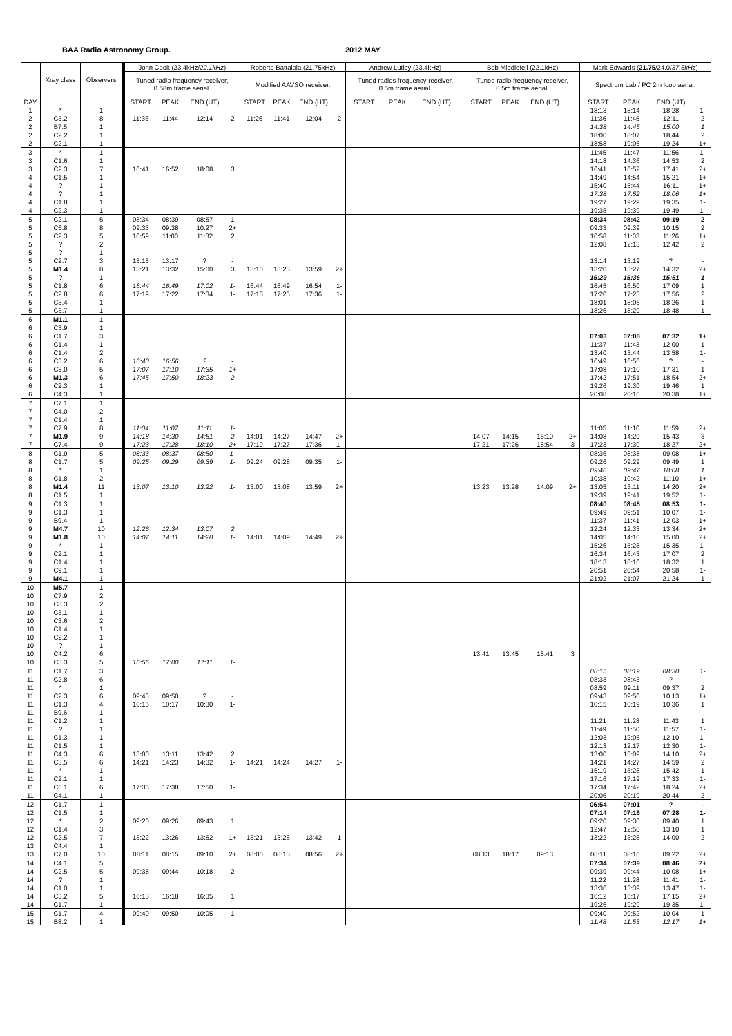BAA Radio Astronomy Group. 2012 MAY
| | Xray class | Observers | John Cook (23.4kHz/ 22.1kHz ) | | | | Roberto Battaiola (21.75kHz) | | | | Andrew Lutley (23.4kHz) | | | | Bob Middlefell (22.1kHz) | | | | Mark Edwards ( 21.75 /24.0/ 37.5kHz ) | | | |
| --- | --- | --- | --- | --- | --- | --- | --- | --- | --- | --- | --- | --- | --- | --- | --- | --- | --- | --- | --- | --- | --- | --- |
| | | | Tuned radio frequency receiver, 0.58m frame aerial. | | | | Modified AAVSO receiver. | | | | Tuned radios frequency receiver, 0.5m frame aerial. | | | | Tuned radio frequency receiver, 0.5m frame aerial. | | | | Spectrum Lab / PC 2m loop aerial. | | | |
| DAY | | | START | PEAK | END (UT) | | START | PEAK | END (UT) | | START | PEAK | END (UT) | | START | PEAK | END (UT) | | START | PEAK | END (UT) | |
| 1 | * | 1 | | | | | | | | | | | | | | | | | 18:13 | 18:14 | 18:28 | 1- |
| 2 | C3.2 | 8 | 11:36 | 11:44 | 12:14 | 2 | 11:26 | 11:41 | 12:04 | 2 | | | | | | | | | 11:36 | 11:45 | 12:11 | 2 |
| 2 | B7.5 | 1 | | | | | | | | | | | | | | | | | 14:38 | 14:45 | 15:00 | 1 |
| 2 | C2.2 | 1 | | | | | | | | | | | | | | | | | 18:00 | 18:07 | 18:44 | 2 |
| 2 | C2.1 | 1 | | | | | | | | | | | | | | | | | 18:58 | 19:06 | 19:24 | 1+ |
| 3 | * | 1 | | | | | | | | | | | | | | | | | 11:45 | 11:47 | 11:56 | 1- |
| 3 | C1.6 | 1 | | | | | | | | | | | | | | | | | 14:18 | 14:36 | 14:53 | 2 |
| 3 | C2.3 | 7 | 16:41 | 16:52 | 18:08 | 3 | | | | | | | | | | | | | 16:41 | 16:52 | 17:41 | 2+ |
| 4 | C1.5 | 1 | | | | | | | | | | | | | | | | | 14:49 | 14:54 | 15:21 | 1+ |
| 4 | ? | 1 | | | | | | | | | | | | | | | | | 15:40 | 15:44 | 16:11 | 1+ |
| 4 | ? | 1 | | | | | | | | | | | | | | | | | 17:38 | 17:52 | 18:06 | 1+ |
| 4 | C1.8 | 1 | | | | | | | | | | | | | | | | | 19:27 | 19:29 | 19:35 | 1- |
| 4 | C2.3 | 1 | | | | | | | | | | | | | | | | | 19:38 | 19:39 | 19:49 | 1- |
| 5 | C2.1 | 5 | 08:34 | 08:39 | 08:57 | 1 | | | | | | | | | | | | | 08:34 | 08:42 | 09:19 | 2 |
| 5 | C6.8 | 8 | 09:33 | 09:38 | 10:27 | 2+ | | | | | | | | | | | | | 09:33 | 09:39 | 10:15 | 2 |
| 5 | C2.3 | 5 | 10:59 | 11:00 | 11:32 | 2 | | | | | | | | | | | | | 10:58 | 11:03 | 11:26 | 1+ |
| 5 | ? | 2 | | | | | | | | | | | | | | | | | 12:08 | 12:13 | 12:42 | 2 |
| 5 | ? | 1 | | | | | | | | | | | | | | | | | | | | |
| 5 | C2.7 | 3 | 13:15 | 13:17 | ? | - | | | | | | | | | | | | | 13:14 | 13:19 | ? | - |
| 5 | M1.4 | 8 | 13:21 | 13:32 | 15:00 | 3 | 13:10 | 13:23 | 13:59 | 2+ | | | | | | | | | 13:20 | 13:27 | 14:32 | 2+ |
| 5 | ? | 1 | | | | | | | | | | | | | | | | | 15:29 | 15:36 | 15:51 | 1 |
| 5 | C1.8 | 6 | 16:44 | 16:49 | 17:02 | 1- | 16:44 | 16:49 | 16:54 | 1- | | | | | | | | | 16:45 | 16:50 | 17:09 | 1 |
| 5 | C2.8 | 6 | 17:19 | 17:22 | 17:34 | 1- | 17:18 | 17:25 | 17:36 | 1- | | | | | | | | | 17:20 | 17:23 | 17:56 | 2 |
| 5 | C3.4 | 1 | | | | | | | | | | | | | | | | | 18:01 | 18:06 | 18:26 | 1 |
| 5 | C3.7 | 1 | | | | | | | | | | | | | | | | | 18:26 | 18:29 | 18:48 | 1 |
| 6 | M1.1 | 1 | | | | | | | | | | | | | | | | | | | | |
| 6 | C3.9 | 1 | | | | | | | | | | | | | | | | | | | | |
| 6 | C1.7 | 3 | | | | | | | | | | | | | | | | | 07:03 | 07:08 | 07:32 | 1+ |
| 6 | C1.4 | 1 | | | | | | | | | | | | | | | | | 11:37 | 11:43 | 12:00 | 1 |
| 6 | C1.4 | 2 | | | | | | | | | | | | | | | | | 13:40 | 13:44 | 13:58 | 1- |
| 6 | C3.2 | 6 | 16:43 | 16:56 | ? | - | | | | | | | | | | | | | 16:49 | 16:56 | ? | - |
| 6 | C3.0 | 5 | 17:07 | 17:10 | 17:35 | 1+ | | | | | | | | | | | | | 17:08 | 17:10 | 17:31 | 1 |
| 6 | M1.3 | 6 | 17:45 | 17:50 | 18:23 | 2 | | | | | | | | | | | | | 17:42 | 17:51 | 18:54 | 2+ |
| 6 | C2.3 | 1 | | | | | | | | | | | | | | | | | 19:26 | 19:30 | 19:46 | 1 |
| 6 | C4.3 | 1 | | | | | | | | | | | | | | | | | 20:08 | 20:16 | 20:38 | 1+ |
| 7 | C7.1 | 1 | | | | | | | | | | | | | | | | | | | | |
| 7 | C4.0 | 2 | | | | | | | | | | | | | | | | | | | | |
| 7 | C1.4 | 1 | | | | | | | | | | | | | | | | | | | | |
| 7 | C7.9 | 8 | 11:04 | 11:07 | 11:11 | 1- | | | | | | | | | | | | | 11:05 | 11:10 | 11:59 | 2+ |
| 7 | M1.9 | 9 | 14:18 | 14:30 | 14:51 | 2 | 14:01 | 14:27 | 14:47 | 2+ | | | | | 14:07 | 14:15 | 15:10 | 2+ | 14:08 | 14:29 | 15:43 | 3 |
| 7 | C7.4 | 9 | 17:23 | 17:28 | 18:10 | 2+ | 17:19 | 17:27 | 17:36 | 1- | | | | | 17:21 | 17:26 | 18:54 | 3 | 17:23 | 17:30 | 18:27 | 2+ |
| 8 | C1.9 | 5 | 08:33 | 08:37 | 08:50 | 1- | | | | | | | | | | | | | 08:36 | 08:38 | 09:08 | 1+ |
| 8 | C1.7 | 5 | 09:25 | 09:29 | 09:39 | 1- | 09:24 | 09:28 | 09:35 | 1- | | | | | | | | | 09:26 | 09:29 | 09:49 | 1 |
| 8 | * | 1 | | | | | | | | | | | | | | | | | 09:46 | 09:47 | 10:08 | 1 |
| 8 | C1.8 | 2 | | | | | | | | | | | | | | | | | 10:38 | 10:42 | 11:10 | 1+ |
| 8 | M1.4 | 11 | 13:07 | 13:10 | 13:22 | 1- | 13:00 | 13:08 | 13:59 | 2+ | | | | | 13:23 | 13:28 | 14:09 | 2+ | 13:05 | 13:11 | 14:20 | 2+ |
| 8 | C1.5 | 1 | | | | | | | | | | | | | | | | | 19:39 | 19:41 | 19:52 | 1- |
| 9 | C1.3 | 1 | | | | | | | | | | | | | | | | | 08:40 | 08:45 | 08:53 | 1- |
| 9 | C1.3 | 1 | | | | | | | | | | | | | | | | | 09:49 | 09:51 | 10:07 | 1- |
| 9 | B9.4 | 1 | | | | | | | | | | | | | | | | | 11:37 | 11:41 | 12:03 | 1+ |
| 9 | M4.7 | 10 | 12:26 | 12:34 | 13:07 | 2 | | | | | | | | | | | | | 12:24 | 12:33 | 13:34 | 2+ |
| 9 | M1.8 | 10 | 14:07 | 14:11 | 14:20 | 1- | 14:01 | 14:09 | 14:49 | 2+ | | | | | | | | | 14:05 | 14:10 | 15:00 | 2+ |
| 9 | * | 1 | | | | | | | | | | | | | | | | | 15:26 | 15:28 | 15:35 | 1- |
| 9 | C2.1 | 1 | | | | | | | | | | | | | | | | | 16:34 | 16:43 | 17:07 | 2 |
| 9 | C1.4 | 1 | | | | | | | | | | | | | | | | | 18:13 | 18:16 | 18:32 | 1 |
| 9 | C9.1 | 1 | | | | | | | | | | | | | | | | | 20:51 | 20:54 | 20:58 | 1- |
| 9 | M4.1 | 1 | | | | | | | | | | | | | | | | | 21:02 | 21:07 | 21:24 | 1 |
| 10 | M5.7 | 1 | | | | | | | | | | | | | | | | | | | | |
| 10 | C7.9 | 2 | | | | | | | | | | | | | | | | | | | | |
| 10 | C8.3 | 2 | | | | | | | | | | | | | | | | | | | | |
| 10 | C3.1 | 1 | | | | | | | | | | | | | | | | | | | | |
| 10 | C3.6 | 2 | | | | | | | | | | | | | | | | | | | | |
| 10 | C1.4 | 1 | | | | | | | | | | | | | | | | | | | | |
| 10 | C2.2 | 1 | | | | | | | | | | | | | | | | | | | | |
| 10 | ? | 1 | | | | | | | | | | | | | | | | | | | | |
| 10 | C4.2 | 6 | | | | | | | | | | | | | 13:41 | 13:45 | 15:41 | 3 | | | | |
| 10 | C3.3 | 5 | 16:56 | 17:00 | 17:11 | 1- | | | | | | | | | | | | | | | | |
| 11 | C1.7 | 3 | | | | | | | | | | | | | | | | | 08:15 | 08:19 | 08:30 | 1- |
| 11 | C2.8 | 6 | | | | | | | | | | | | | | | | | 08:33 | 08:43 | ? | - |
| 11 | * | 1 | | | | | | | | | | | | | | | | | 08:59 | 09:11 | 09:37 | 2 |
| 11 | C2.3 | 6 | 09:43 | 09:50 | ? | - | | | | | | | | | | | | | 09:43 | 09:50 | 10:13 | 1+ |
| 11 | C1.3 | 4 | 10:15 | 10:17 | 10:30 | 1- | | | | | | | | | | | | | 10:15 | 10:19 | 10:36 | 1 |
| 11 | B9.6 | 1 | | | | | | | | | | | | | | | | | | | | |
| 11 | C1.2 | 1 | | | | | | | | | | | | | | | | | 11:21 | 11:28 | 11:43 | 1 |
| 11 | ? | 1 | | | | | | | | | | | | | | | | | 11:49 | 11:50 | 11:57 | 1- |
| 11 | C1.3 | 1 | | | | | | | | | | | | | | | | | 12:03 | 12:05 | 12:10 | 1- |
| 11 | C1.5 | 1 | | | | | | | | | | | | | | | | | 12:13 | 12:17 | 12:30 | 1- |
| 11 | C4.3 | 6 | 13:00 | 13:11 | 13:42 | 2 | | | | | | | | | | | | | 13:00 | 13:09 | 14:10 | 2+ |
| 11 | C3.5 | 6 | 14:21 | 14:23 | 14:32 | 1- | 14:21 | 14:24 | 14:27 | 1- | | | | | | | | | 14:21 | 14:27 | 14:59 | 2 |
| 11 | * | 1 | | | | | | | | | | | | | | | | | 15:19 | 15:28 | 15:42 | 1 |
| 11 | C2.1 | 1 | | | | | | | | | | | | | | | | | 17:16 | 17:19 | 17:33 | 1- |
| 11 | C6.1 | 6 | 17:35 | 17:38 | 17:50 | 1- | | | | | | | | | | | | | 17:34 | 17:42 | 18:24 | 2+ |
| 11 | C4.1 | 1 | | | | | | | | | | | | | | | | | 20:06 | 20:19 | 20:44 | 2 |
| 12 | C1.7 | 1 | | | | | | | | | | | | | | | | | 06:54 | 07:01 | ? | - |
| 12 | C1.5 | 1 | | | | | | | | | | | | | | | | | 07:14 | 07:16 | 07:28 | 1- |
| 12 | * | 2 | 09:20 | 09:26 | 09:43 | 1 | | | | | | | | | | | | | 09:20 | 09:30 | 09:40 | 1 |
| 12 | C1.4 | 3 | | | | | | | | | | | | | | | | | 12:47 | 12:50 | 13:10 | 1 |
| 12 | C2.5 | 7 | 13:22 | 13:26 | 13:52 | 1+ | 13:21 | 13:25 | 13:42 | 1 | | | | | | | | | 13:22 | 13:28 | 14:00 | 2 |
| 13 | C4.4 | 1 | | | | | | | | | | | | | | | | | | | | |
| 13 | C7.0 | 10 | 08:11 | 08:15 | 09:10 | 2+ | 08:00 | 08:13 | 08:56 | 2+ | | | | | 08:13 | 18:17 | 09:13 | | 08:11 | 08:16 | 09:22 | 2+ |
| 14 | C4.1 | 5 | | | | | | | | | | | | | | | | | 07:34 | 07:39 | 08:46 | 2+ |
| 14 | C2.5 | 5 | 09:38 | 09:44 | 10:18 | 2 | | | | | | | | | | | | | 09:39 | 09:44 | 10:08 | 1+ |
| 14 | ? | 1 | | | | | | | | | | | | | | | | | 11:22 | 11:28 | 11:41 | 1- |
| 14 | C1.0 | 1 | | | | | | | | | | | | | | | | | 13:36 | 13:39 | 13:47 | 1- |
| 14 | C3.2 | 5 | 16:13 | 16:18 | 16:35 | 1 | | | | | | | | | | | | | 16:12 | 16:17 | 17:15 | 2+ |
| 14 | C1.7 | 1 | | | | | | | | | | | | | | | | | 19:26 | 19:29 | 19:35 | 1- |
| 15 | C1.7 | 4 | 09:40 | 09:50 | 10:05 | 1 | | | | | | | | | | | | | 09:40 | 09:52 | 10:04 | 1 |
| 15 | B8.2 | 1 | | | | | | | | | | | | | | | | | 11:48 | 11:53 | 12:17 | 1+ |